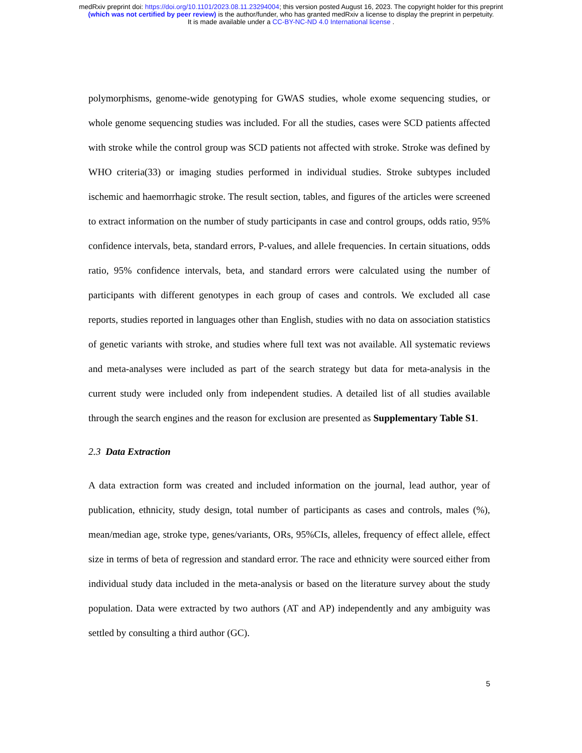medRxiv preprint doi: https://doi.org/10.1101/2023.08.11.23294004; this version posted August 16, 2023. The copyright holder for this preprint
(which was not certified by peer review) is the author/funder, who has granted medRxiv a license to display the preprint in perpetuity.
It is made available under a CC-BY-NC-ND 4.0 International license .
polymorphisms, genome-wide genotyping for GWAS studies, whole exome sequencing studies, or whole genome sequencing studies was included. For all the studies, cases were SCD patients affected with stroke while the control group was SCD patients not affected with stroke. Stroke was defined by WHO criteria(33) or imaging studies performed in individual studies. Stroke subtypes included ischemic and haemorrhagic stroke. The result section, tables, and figures of the articles were screened to extract information on the number of study participants in case and control groups, odds ratio, 95% confidence intervals, beta, standard errors, P-values, and allele frequencies. In certain situations, odds ratio, 95% confidence intervals, beta, and standard errors were calculated using the number of participants with different genotypes in each group of cases and controls. We excluded all case reports, studies reported in languages other than English, studies with no data on association statistics of genetic variants with stroke, and studies where full text was not available. All systematic reviews and meta-analyses were included as part of the search strategy but data for meta-analysis in the current study were included only from independent studies. A detailed list of all studies available through the search engines and the reason for exclusion are presented as Supplementary Table S1.
2.3 Data Extraction
A data extraction form was created and included information on the journal, lead author, year of publication, ethnicity, study design, total number of participants as cases and controls, males (%), mean/median age, stroke type, genes/variants, ORs, 95%CIs, alleles, frequency of effect allele, effect size in terms of beta of regression and standard error. The race and ethnicity were sourced either from individual study data included in the meta-analysis or based on the literature survey about the study population. Data were extracted by two authors (AT and AP) independently and any ambiguity was settled by consulting a third author (GC).
5